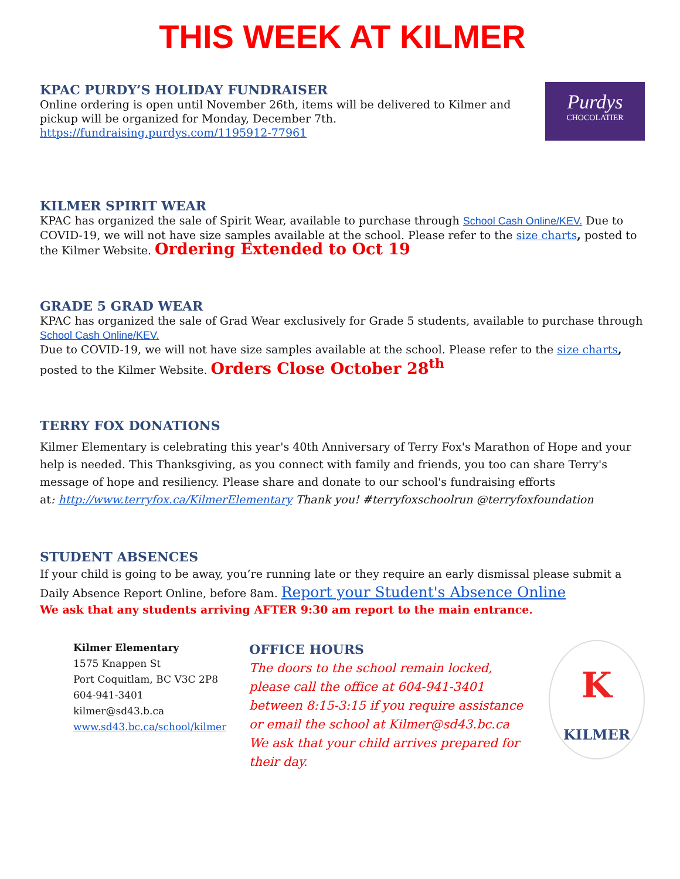THIS WEEK AT KILMER
Purdys
CHOCOLATIER
KPAC PURDY’S HOLIDAY FUNDRAISER
Online ordering is open until November 26th, items will be delivered to Kilmer and pickup will be organized for Monday, December 7th.
https://fundraising.purdys.com/1195912-77961
KILMER SPIRIT WEAR
KPAC has organized the sale of Spirit Wear, available to purchase through School Cash Online/KEV. Due to COVID-19, we will not have size samples available at the school. Please refer to the size charts, posted to the Kilmer Website. Ordering Extended to Oct 19
GRADE 5 GRAD WEAR
KPAC has organized the sale of Grad Wear exclusively for Grade 5 students, available to purchase through School Cash Online/KEV.
Due to COVID-19, we will not have size samples available at the school. Please refer to the size charts, posted to the Kilmer Website. Orders Close October 28<sup>th</sup>
TERRY FOX DONATIONS
Kilmer Elementary is celebrating this year's 40th Anniversary of Terry Fox's Marathon of Hope and your help is needed. This Thanksgiving, as you connect with family and friends, you too can share Terry's message of hope and resiliency. Please share and donate to our school's fundraising efforts
at: http://www.terryfox.ca/KilmerElementary Thank you! #terryfoxschoolrun @terryfoxfoundation
STUDENT ABSENCES
If your child is going to be away, you’re running late or they require an early dismissal please submit a Daily Absence Report Online, before 8am. Report your Student's Absence Online
We ask that any students arriving AFTER 9:30 am report to the main entrance.
Kilmer Elementary
1575 Knappen St
Port Coquitlam, BC V3C 2P8
604-941-3401
kilmer@sd43.b.ca
www.sd43.bc.ca/school/kilmer
OFFICE HOURS
The doors to the school remain locked, please call the office at 604-941-3401 between 8:15-3:15 if you require assistance or email the school at Kilmer@sd43.bc.ca We ask that your child arrives prepared for their day.
K
KILMER